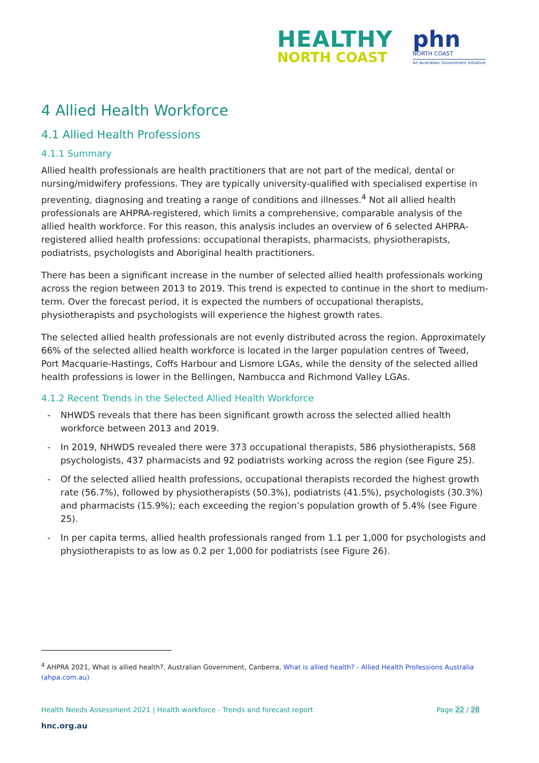HEALTHY
NORTH COAST
phn
NORTH COAST
An Australian Government Initiative
4 Allied Health Workforce
4.1 Allied Health Professions
4.1.1 Summary
Allied health professionals are health practitioners that are not part of the medical, dental or nursing/midwifery professions. They are typically university-qualified with specialised expertise in preventing, diagnosing and treating a range of conditions and illnesses.<sup>4</sup> Not all allied health professionals are AHPRA-registered, which limits a comprehensive, comparable analysis of the allied health workforce. For this reason, this analysis includes an overview of 6 selected AHPRA-registered allied health professions: occupational therapists, pharmacists, physiotherapists, podiatrists, psychologists and Aboriginal health practitioners.
There has been a significant increase in the number of selected allied health professionals working across the region between 2013 to 2019. This trend is expected to continue in the short to medium-term. Over the forecast period, it is expected the numbers of occupational therapists, physiotherapists and psychologists will experience the highest growth rates.
The selected allied health professionals are not evenly distributed across the region. Approximately 66% of the selected allied health workforce is located in the larger population centres of Tweed, Port Macquarie-Hastings, Coffs Harbour and Lismore LGAs, while the density of the selected allied health professions is lower in the Bellingen, Nambucca and Richmond Valley LGAs.
4.1.2 Recent Trends in the Selected Allied Health Workforce
- NHWDS reveals that there has been significant growth across the selected allied health workforce between 2013 and 2019.
- In 2019, NHWDS revealed there were 373 occupational therapists, 586 physiotherapists, 568 psychologists, 437 pharmacists and 92 podiatrists working across the region (see Figure 25).
- Of the selected allied health professions, occupational therapists recorded the highest growth rate (56.7%), followed by physiotherapists (50.3%), podiatrists (41.5%), psychologists (30.3%) and pharmacists (15.9%); each exceeding the region’s population growth of 5.4% (see Figure 25).
- In per capita terms, allied health professionals ranged from 1.1 per 1,000 for psychologists and physiotherapists to as low as 0.2 per 1,000 for podiatrists (see Figure 26).
<sup>4</sup> AHPRA 2021, What is allied health?, Australian Government, Canberra, What is allied health? - Allied Health Professions Australia (ahpa.com.au)
Health Needs Assessment 2021 | Health workforce - Trends and forecast report
Page 22 / 28
hnc.org.au